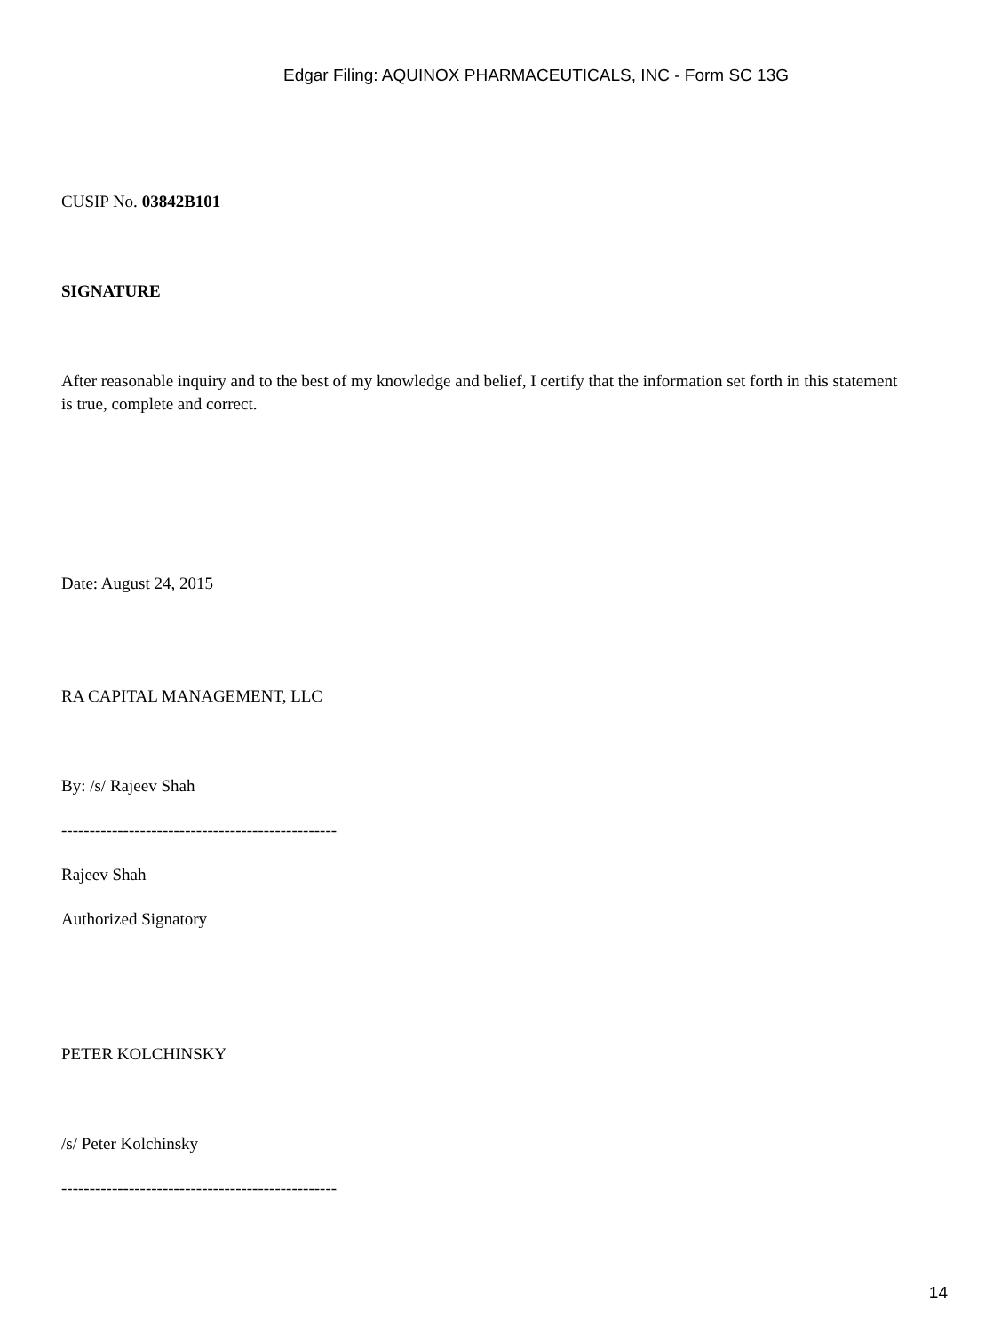Edgar Filing: AQUINOX PHARMACEUTICALS, INC - Form SC 13G
CUSIP No. 03842B101
SIGNATURE
After reasonable inquiry and to the best of my knowledge and belief, I certify that the information set forth in this statement is true, complete and correct.
Date: August 24, 2015
RA CAPITAL MANAGEMENT, LLC
By: /s/ Rajeev Shah
-------------------------------------------------
Rajeev Shah
Authorized Signatory
PETER KOLCHINSKY
/s/ Peter Kolchinsky
-------------------------------------------------
14